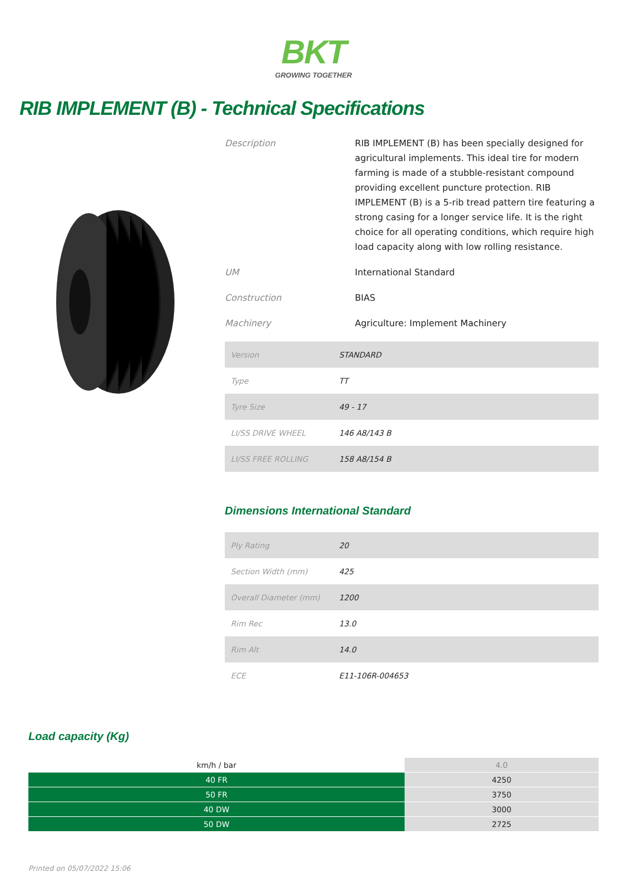BKT
GROWING TOGETHER
RIB IMPLEMENT (B) - Technical Specifications
Description RIB IMPLEMENT (B) has been specially designed for agricultural implements. This ideal tire for modern farming is made of a stubble-resistant compound providing excellent puncture protection. RIB IMPLEMENT (B) is a 5-rib tread pattern tire featuring a strong casing for a longer service life. It is the right choice for all operating conditions, which require high load capacity along with low rolling resistance.
UM International Standard
Construction BIAS
Machinery Agriculture: Implement Machinery
| Version | STANDARD |
| Type | TT |
| Tyre Size | 49 - 17 |
| LI/SS DRIVE WHEEL | 146 A8/143 B |
| LI/SS FREE ROLLING | 158 A8/154 B |
Dimensions International Standard
| Ply Rating | 20 |
| Section Width (mm) | 425 |
| Overall Diameter (mm) | 1200 |
| Rim Rec | 13.0 |
| Rim Alt | 14.0 |
| ECE | E11-106R-004653 |
Load capacity (Kg)
| km/h / bar | 4.0 |
| --- | --- |
| 40 FR | 4250 |
| 50 FR | 3750 |
| 40 DW | 3000 |
| 50 DW | 2725 |
Printed on 05/07/2022 15:06